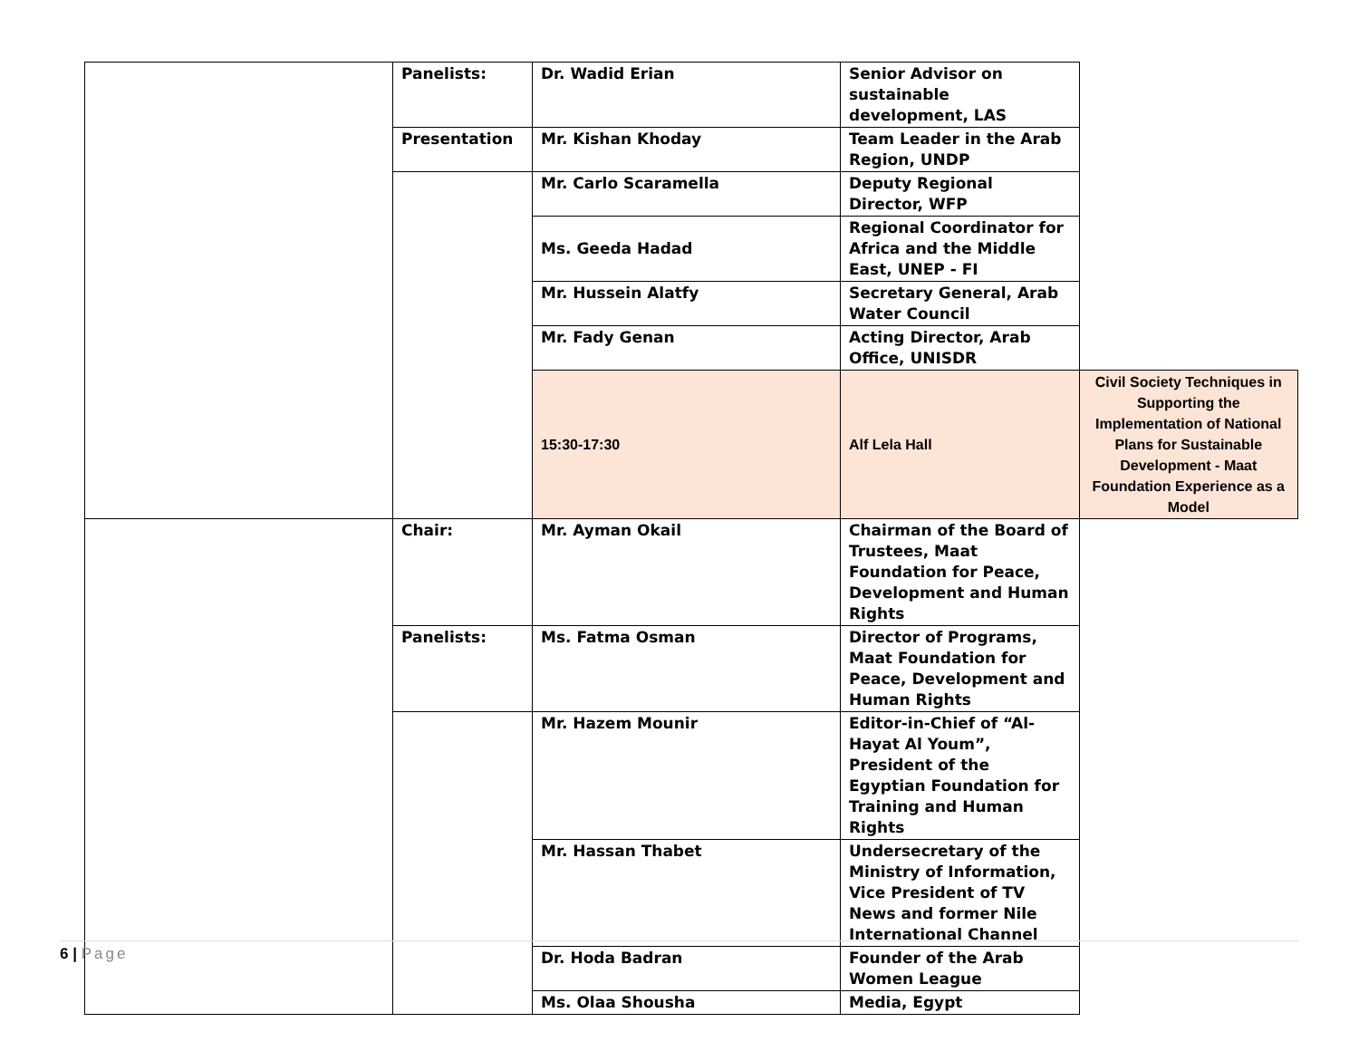| | Panelists: | Dr. Wadid Erian | Senior Advisor on sustainable development, LAS | |
| | Presentation | Mr. Kishan Khoday | Team Leader in the Arab Region, UNDP | |
| | | Mr. Carlo Scaramella | Deputy Regional Director, WFP | |
| | | Ms. Geeda Hadad | Regional Coordinator for Africa and the Middle East, UNEP - FI | |
| | | Mr. Hussein Alatfy | Secretary General, Arab Water Council | |
| | | Mr. Fady Genan | Acting Director, Arab Office, UNISDR | |
| | | 15:30-17:30 | Alf Lela Hall | Civil Society Techniques in Supporting the Implementation of National Plans for Sustainable Development - Maat Foundation Experience as a Model |
| | Chair: | Mr. Ayman Okail | Chairman of the Board of Trustees, Maat Foundation for Peace, Development and Human Rights | |
| | Panelists: | Ms. Fatma Osman | Director of Programs, Maat Foundation for Peace, Development and Human Rights | |
| | | Mr. Hazem Mounir | Editor-in-Chief of “Al-Hayat Al Youm”, President of the Egyptian Foundation for Training and Human Rights | |
| | | Mr. Hassan Thabet | Undersecretary of the Ministry of Information, Vice President of TV News and former Nile International Channel | |
| | | Dr. Hoda Badran | Founder of the Arab Women League | |
| | | Ms. Olaa Shousha | Media, Egypt | |
6 | Page